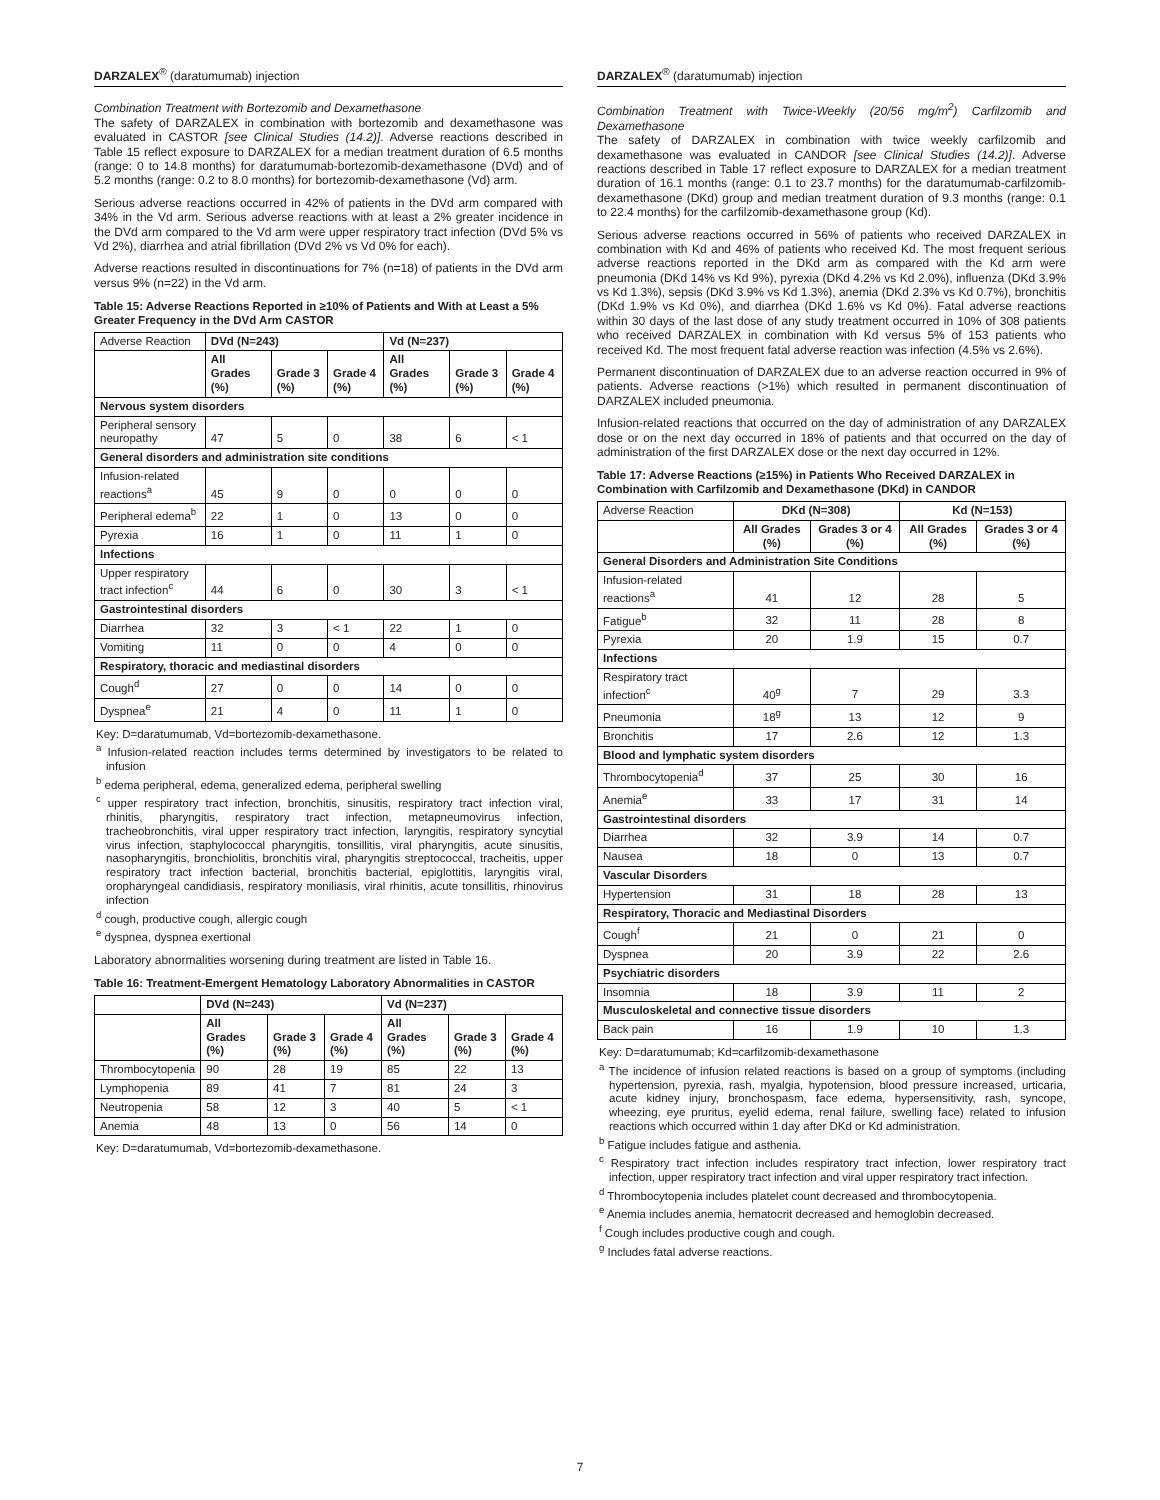DARZALEX<sup>®</sup> (daratumumab) injection
Combination Treatment with Bortezomib and Dexamethasone
The safety of DARZALEX in combination with bortezomib and dexamethasone was evaluated in CASTOR [see Clinical Studies (14.2)]. Adverse reactions described in Table 15 reflect exposure to DARZALEX for a median treatment duration of 6.5 months (range: 0 to 14.8 months) for daratumumab-bortezomib-dexamethasone (DVd) and of 5.2 months (range: 0.2 to 8.0 months) for bortezomib-dexamethasone (Vd) arm.
Serious adverse reactions occurred in 42% of patients in the DVd arm compared with 34% in the Vd arm. Serious adverse reactions with at least a 2% greater incidence in the DVd arm compared to the Vd arm were upper respiratory tract infection (DVd 5% vs Vd 2%), diarrhea and atrial fibrillation (DVd 2% vs Vd 0% for each).
Adverse reactions resulted in discontinuations for 7% (n=18) of patients in the DVd arm versus 9% (n=22) in the Vd arm.
Table 15: Adverse Reactions Reported in ≥10% of Patients and With at Least a 5% Greater Frequency in the DVd Arm CASTOR
| Adverse Reaction | DVd (N=243) | | | Vd (N=237) | | |
| --- | --- | --- | --- | --- | --- | --- |
| | All Grades (%) | Grade 3 (%) | Grade 4 (%) | All Grades (%) | Grade 3 (%) | Grade 4 (%) |
| Nervous system disorders | | | | | | |
| Peripheral sensory neuropathy | 47 | 5 | 0 | 38 | 6 | < 1 |
| General disorders and administration site conditions | | | | | | |
| Infusion-related reactions<sup>a</sup> | 45 | 9 | 0 | 0 | 0 | 0 |
| Peripheral edema<sup>b</sup> | 22 | 1 | 0 | 13 | 0 | 0 |
| Pyrexia | 16 | 1 | 0 | 11 | 1 | 0 |
| Infections | | | | | | |
| Upper respiratory tract infection<sup>c</sup> | 44 | 6 | 0 | 30 | 3 | < 1 |
| Gastrointestinal disorders | | | | | | |
| Diarrhea | 32 | 3 | < 1 | 22 | 1 | 0 |
| Vomiting | 11 | 0 | 0 | 4 | 0 | 0 |
| Respiratory, thoracic and mediastinal disorders | | | | | | |
| Cough<sup>d</sup> | 27 | 0 | 0 | 14 | 0 | 0 |
| Dyspnea<sup>e</sup> | 21 | 4 | 0 | 11 | 1 | 0 |
Key: D=daratumumab, Vd=bortezomib-dexamethasone.
<sup>a</sup> Infusion-related reaction includes terms determined by investigators to be related to infusion
<sup>b</sup> edema peripheral, edema, generalized edema, peripheral swelling
<sup>c</sup> upper respiratory tract infection, bronchitis, sinusitis, respiratory tract infection viral, rhinitis, pharyngitis, respiratory tract infection, metapneumovirus infection, tracheobronchitis, viral upper respiratory tract infection, laryngitis, respiratory syncytial virus infection, staphylococcal pharyngitis, tonsillitis, viral pharyngitis, acute sinusitis, nasopharyngitis, bronchiolitis, bronchitis viral, pharyngitis streptococcal, tracheitis, upper respiratory tract infection bacterial, bronchitis bacterial, epiglottitis, laryngitis viral, oropharyngeal candidiasis, respiratory moniliasis, viral rhinitis, acute tonsillitis, rhinovirus infection
<sup>d</sup> cough, productive cough, allergic cough
<sup>e</sup> dyspnea, dyspnea exertional
Laboratory abnormalities worsening during treatment are listed in Table 16.
Table 16: Treatment-Emergent Hematology Laboratory Abnormalities in CASTOR
| | DVd (N=243) | | | Vd (N=237) | | |
| --- | --- | --- | --- | --- | --- | --- |
| | All Grades (%) | Grade 3 (%) | Grade 4 (%) | All Grades (%) | Grade 3 (%) | Grade 4 (%) |
| Thrombocytopenia | 90 | 28 | 19 | 85 | 22 | 13 |
| Lymphopenia | 89 | 41 | 7 | 81 | 24 | 3 |
| Neutropenia | 58 | 12 | 3 | 40 | 5 | < 1 |
| Anemia | 48 | 13 | 0 | 56 | 14 | 0 |
Key: D=daratumumab, Vd=bortezomib-dexamethasone.
DARZALEX<sup>®</sup> (daratumumab) injection
Combination Treatment with Twice-Weekly (20/56 mg/m<sup>2</sup>) Carfilzomib and Dexamethasone
The safety of DARZALEX in combination with twice weekly carfilzomib and dexamethasone was evaluated in CANDOR [see Clinical Studies (14.2)]. Adverse reactions described in Table 17 reflect exposure to DARZALEX for a median treatment duration of 16.1 months (range: 0.1 to 23.7 months) for the daratumumab-carfilzomib-dexamethasone (DKd) group and median treatment duration of 9.3 months (range: 0.1 to 22.4 months) for the carfilzomib-dexamethasone group (Kd).
Serious adverse reactions occurred in 56% of patients who received DARZALEX in combination with Kd and 46% of patients who received Kd. The most frequent serious adverse reactions reported in the DKd arm as compared with the Kd arm were pneumonia (DKd 14% vs Kd 9%), pyrexia (DKd 4.2% vs Kd 2.0%), influenza (DKd 3.9% vs Kd 1.3%), sepsis (DKd 3.9% vs Kd 1.3%), anemia (DKd 2.3% vs Kd 0.7%), bronchitis (DKd 1.9% vs Kd 0%), and diarrhea (DKd 1.6% vs Kd 0%). Fatal adverse reactions within 30 days of the last dose of any study treatment occurred in 10% of 308 patients who received DARZALEX in combination with Kd versus 5% of 153 patients who received Kd. The most frequent fatal adverse reaction was infection (4.5% vs 2.6%).
Permanent discontinuation of DARZALEX due to an adverse reaction occurred in 9% of patients. Adverse reactions (>1%) which resulted in permanent discontinuation of DARZALEX included pneumonia.
Infusion-related reactions that occurred on the day of administration of any DARZALEX dose or on the next day occurred in 18% of patients and that occurred on the day of administration of the first DARZALEX dose or the next day occurred in 12%.
Table 17: Adverse Reactions (≥15%) in Patients Who Received DARZALEX in Combination with Carfilzomib and Dexamethasone (DKd) in CANDOR
| Adverse Reaction | DKd (N=308) | | Kd (N=153) | |
| --- | --- | --- | --- | --- |
| | All Grades (%) | Grades 3 or 4 (%) | All Grades (%) | Grades 3 or 4 (%) |
| General Disorders and Administration Site Conditions | | | | |
| Infusion-related reactions<sup>a</sup> | 41 | 12 | 28 | 5 |
| Fatigue<sup>b</sup> | 32 | 11 | 28 | 8 |
| Pyrexia | 20 | 1.9 | 15 | 0.7 |
| Infections | | | | |
| Respiratory tract infection<sup>c</sup> | 40<sup>g</sup> | 7 | 29 | 3.3 |
| Pneumonia | 18<sup>g</sup> | 13 | 12 | 9 |
| Bronchitis | 17 | 2.6 | 12 | 1.3 |
| Blood and lymphatic system disorders | | | | |
| Thrombocytopenia<sup>d</sup> | 37 | 25 | 30 | 16 |
| Anemia<sup>e</sup> | 33 | 17 | 31 | 14 |
| Gastrointestinal disorders | | | | |
| Diarrhea | 32 | 3.9 | 14 | 0.7 |
| Nausea | 18 | 0 | 13 | 0.7 |
| Vascular Disorders | | | | |
| Hypertension | 31 | 18 | 28 | 13 |
| Respiratory, Thoracic and Mediastinal Disorders | | | | |
| Cough<sup>f</sup> | 21 | 0 | 21 | 0 |
| Dyspnea | 20 | 3.9 | 22 | 2.6 |
| Psychiatric disorders | | | | |
| Insomnia | 18 | 3.9 | 11 | 2 |
| Musculoskeletal and connective tissue disorders | | | | |
| Back pain | 16 | 1.9 | 10 | 1.3 |
Key: D=daratumumab; Kd=carfilzomib-dexamethasone
<sup>a</sup> The incidence of infusion related reactions is based on a group of symptoms (including hypertension, pyrexia, rash, myalgia, hypotension, blood pressure increased, urticaria, acute kidney injury, bronchospasm, face edema, hypersensitivity, rash, syncope, wheezing, eye pruritus, eyelid edema, renal failure, swelling face) related to infusion reactions which occurred within 1 day after DKd or Kd administration.
<sup>b</sup> Fatigue includes fatigue and asthenia.
<sup>c</sup> Respiratory tract infection includes respiratory tract infection, lower respiratory tract infection, upper respiratory tract infection and viral upper respiratory tract infection.
<sup>d</sup> Thrombocytopenia includes platelet count decreased and thrombocytopenia.
<sup>e</sup> Anemia includes anemia, hematocrit decreased and hemoglobin decreased.
<sup>f</sup> Cough includes productive cough and cough.
<sup>g</sup> Includes fatal adverse reactions.
7